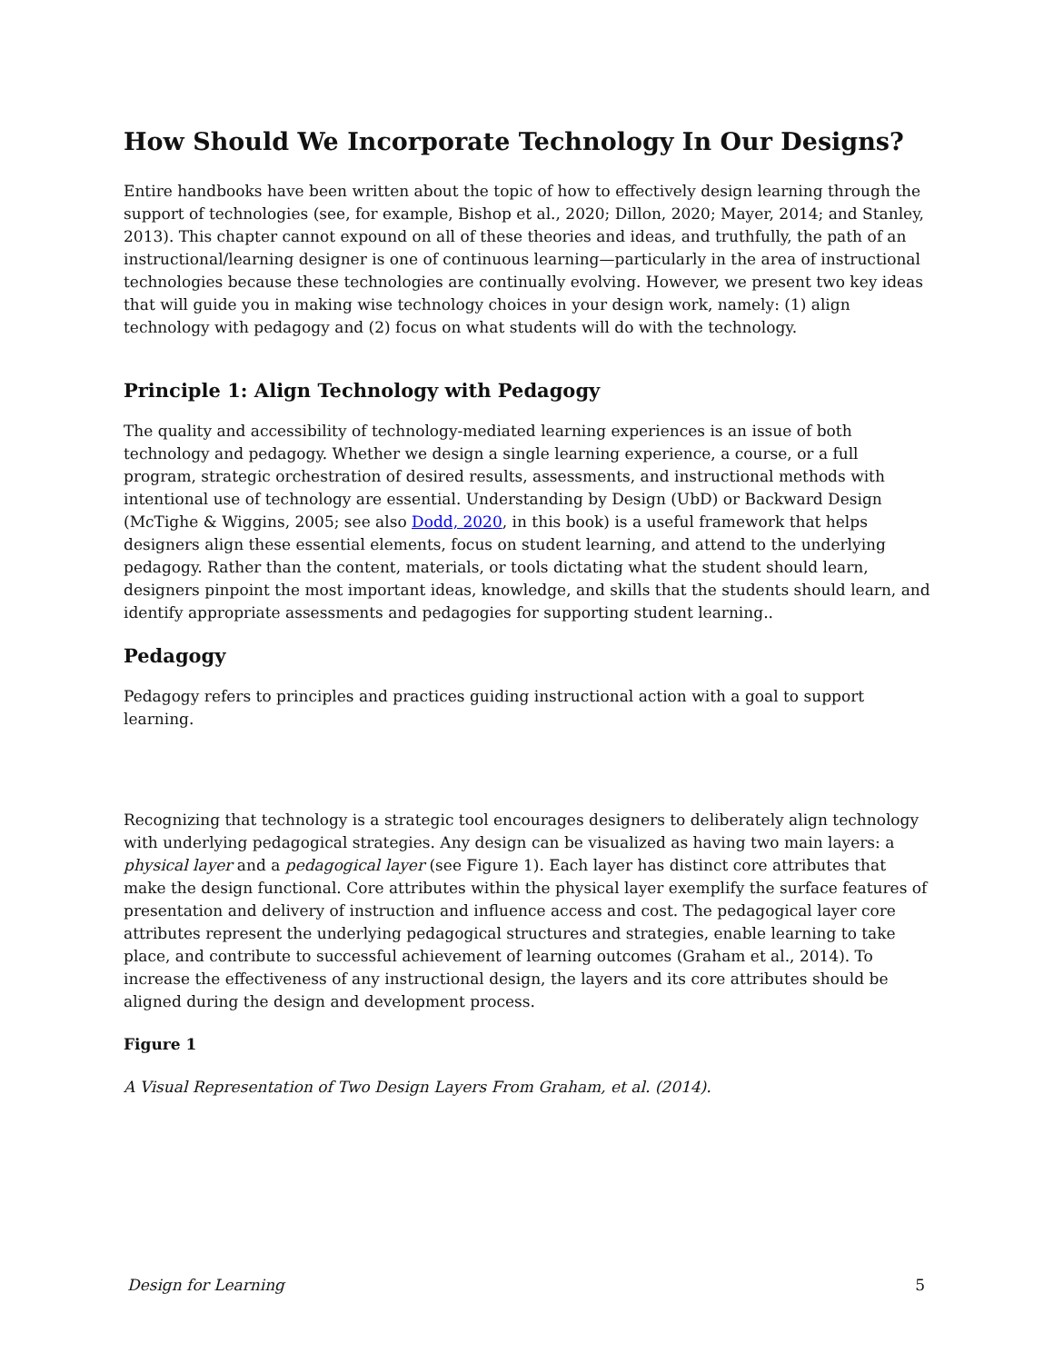How Should We Incorporate Technology In Our Designs?
Entire handbooks have been written about the topic of how to effectively design learning through the support of technologies (see, for example, Bishop et al., 2020; Dillon, 2020; Mayer, 2014; and Stanley, 2013). This chapter cannot expound on all of these theories and ideas, and truthfully, the path of an instructional/learning designer is one of continuous learning—particularly in the area of instructional technologies because these technologies are continually evolving. However, we present two key ideas that will guide you in making wise technology choices in your design work, namely: (1) align technology with pedagogy and (2) focus on what students will do with the technology.
Principle 1: Align Technology with Pedagogy
The quality and accessibility of technology-mediated learning experiences is an issue of both technology and pedagogy. Whether we design a single learning experience, a course, or a full program, strategic orchestration of desired results, assessments, and instructional methods with intentional use of technology are essential. Understanding by Design (UbD) or Backward Design (McTighe & Wiggins, 2005; see also Dodd, 2020, in this book) is a useful framework that helps designers align these essential elements, focus on student learning, and attend to the underlying pedagogy. Rather than the content, materials, or tools dictating what the student should learn, designers pinpoint the most important ideas, knowledge, and skills that the students should learn, and identify appropriate assessments and pedagogies for supporting student learning..
Pedagogy
Pedagogy refers to principles and practices guiding instructional action with a goal to support learning.
Recognizing that technology is a strategic tool encourages designers to deliberately align technology with underlying pedagogical strategies. Any design can be visualized as having two main layers: a physical layer and a pedagogical layer (see Figure 1). Each layer has distinct core attributes that make the design functional. Core attributes within the physical layer exemplify the surface features of presentation and delivery of instruction and influence access and cost. The pedagogical layer core attributes represent the underlying pedagogical structures and strategies, enable learning to take place, and contribute to successful achievement of learning outcomes (Graham et al., 2014). To increase the effectiveness of any instructional design, the layers and its core attributes should be aligned during the design and development process.
Figure 1
A Visual Representation of Two Design Layers From Graham, et al. (2014).
Design for Learning 5